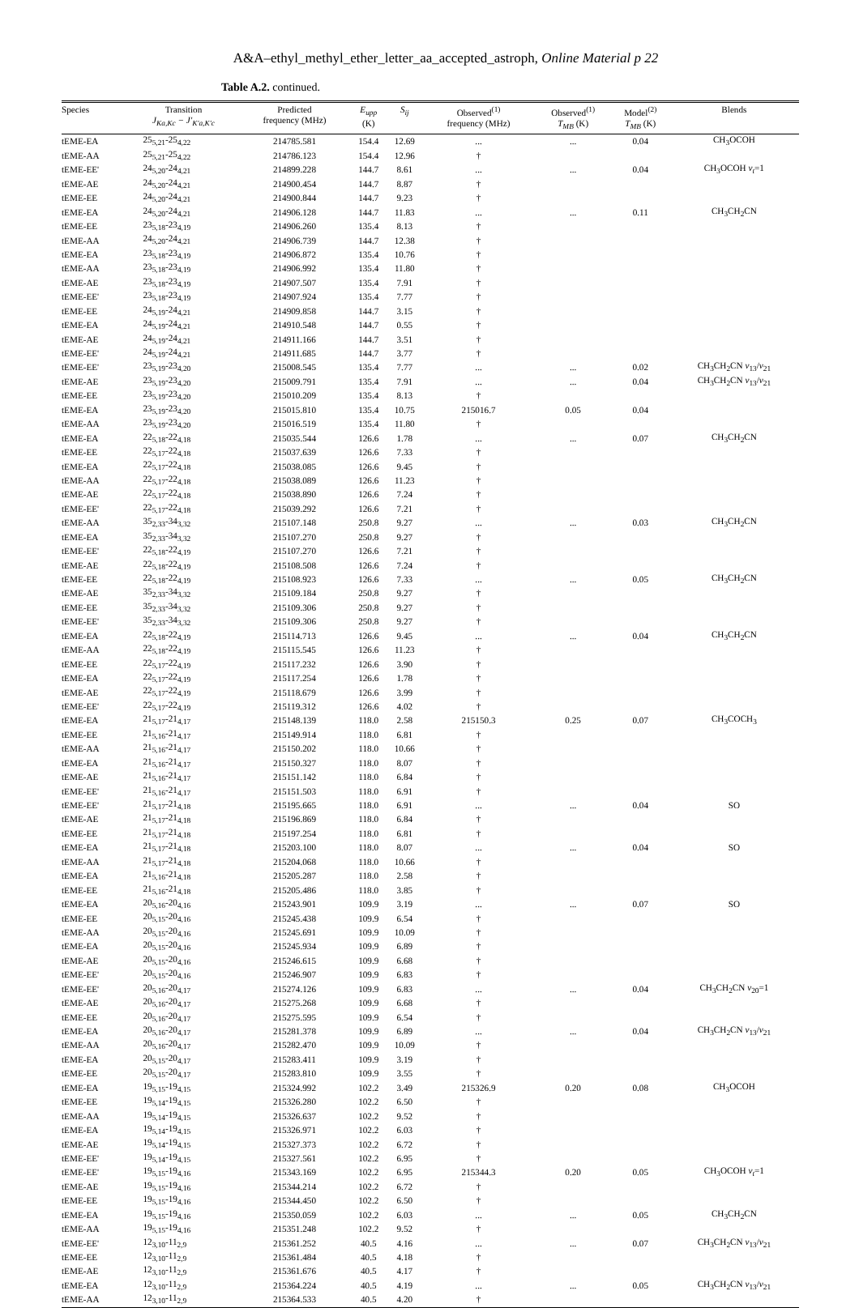A&A–ethyl_methyl_ether_letter_aa_accepted_astroph, Online Material p 22
Table A.2. continued.
| Species | Transition J<sub>Ka,Kc</sub> − J′<sub>K′a,K′c</sub> | Predicted frequency (MHz) | E<sub>upp</sub> (K) | S<sub>ij</sub> | Observed<sup>(1)</sup> frequency (MHz) | Observed<sup>(1)</sup> T<sub>MB</sub> (K) | Model<sup>(2)</sup> T<sub>MB</sub> (K) | Blends |
| --- | --- | --- | --- | --- | --- | --- | --- | --- |
| tEME-EA | 25<sub>5,21</sub>-25<sub>4,22</sub> | 214785.581 | 154.4 | 12.69 | ... | ... | 0.04 | CH<sub>3</sub>OCOH |
| tEME-AA | 25<sub>5,21</sub>-25<sub>4,22</sub> | 214786.123 | 154.4 | 12.96 | † | | | |
| tEME-EE' | 24<sub>5,20</sub>-24<sub>4,21</sub> | 214899.228 | 144.7 | 8.61 | ... | ... | 0.04 | CH<sub>3</sub>OCOH v<sub>t</sub> =1 |
| tEME-AE | 24<sub>5,20</sub>-24<sub>4,21</sub> | 214900.454 | 144.7 | 8.87 | † | | | |
| tEME-EE | 24<sub>5,20</sub>-24<sub>4,21</sub> | 214900.844 | 144.7 | 9.23 | † | | | |
| tEME-EA | 24<sub>5,20</sub>-24<sub>4,21</sub> | 214906.128 | 144.7 | 11.83 | ... | ... | 0.11 | CH<sub>3</sub>CH<sub>2</sub>CN |
| tEME-EE | 23<sub>5,18</sub>-23<sub>4,19</sub> | 214906.260 | 135.4 | 8.13 | † | | | |
| tEME-AA | 24<sub>5,20</sub>-24<sub>4,21</sub> | 214906.739 | 144.7 | 12.38 | † | | | |
| tEME-EA | 23<sub>5,18</sub>-23<sub>4,19</sub> | 214906.872 | 135.4 | 10.76 | † | | | |
| tEME-AA | 23<sub>5,18</sub>-23<sub>4,19</sub> | 214906.992 | 135.4 | 11.80 | † | | | |
| tEME-AE | 23<sub>5,18</sub>-23<sub>4,19</sub> | 214907.507 | 135.4 | 7.91 | † | | | |
| tEME-EE' | 23<sub>5,18</sub>-23<sub>4,19</sub> | 214907.924 | 135.4 | 7.77 | † | | | |
| tEME-EE | 24<sub>5,19</sub>-24<sub>4,21</sub> | 214909.858 | 144.7 | 3.15 | † | | | |
| tEME-EA | 24<sub>5,19</sub>-24<sub>4,21</sub> | 214910.548 | 144.7 | 0.55 | † | | | |
| tEME-AE | 24<sub>5,19</sub>-24<sub>4,21</sub> | 214911.166 | 144.7 | 3.51 | † | | | |
| tEME-EE' | 24<sub>5,19</sub>-24<sub>4,21</sub> | 214911.685 | 144.7 | 3.77 | † | | | |
| tEME-EE' | 23<sub>5,19</sub>-23<sub>4,20</sub> | 215008.545 | 135.4 | 7.77 | ... | ... | 0.02 | CH<sub>3</sub>CH<sub>2</sub>CN v<sub>13</sub>/ v<sub>21</sub> |
| tEME-AE | 23<sub>5,19</sub>-23<sub>4,20</sub> | 215009.791 | 135.4 | 7.91 | ... | ... | 0.04 | CH<sub>3</sub>CH<sub>2</sub>CN v<sub>13</sub>/ v<sub>21</sub> |
| tEME-EE | 23<sub>5,19</sub>-23<sub>4,20</sub> | 215010.209 | 135.4 | 8.13 | † | | | |
| tEME-EA | 23<sub>5,19</sub>-23<sub>4,20</sub> | 215015.810 | 135.4 | 10.75 | 215016.7 | 0.05 | 0.04 | |
| tEME-AA | 23<sub>5,19</sub>-23<sub>4,20</sub> | 215016.519 | 135.4 | 11.80 | † | | | |
| tEME-EA | 22<sub>5,18</sub>-22<sub>4,18</sub> | 215035.544 | 126.6 | 1.78 | ... | ... | 0.07 | CH<sub>3</sub>CH<sub>2</sub>CN |
| tEME-EE | 22<sub>5,17</sub>-22<sub>4,18</sub> | 215037.639 | 126.6 | 7.33 | † | | | |
| tEME-EA | 22<sub>5,17</sub>-22<sub>4,18</sub> | 215038.085 | 126.6 | 9.45 | † | | | |
| tEME-AA | 22<sub>5,17</sub>-22<sub>4,18</sub> | 215038.089 | 126.6 | 11.23 | † | | | |
| tEME-AE | 22<sub>5,17</sub>-22<sub>4,18</sub> | 215038.890 | 126.6 | 7.24 | † | | | |
| tEME-EE' | 22<sub>5,17</sub>-22<sub>4,18</sub> | 215039.292 | 126.6 | 7.21 | † | | | |
| tEME-AA | 35<sub>2,33</sub>-34<sub>3,32</sub> | 215107.148 | 250.8 | 9.27 | ... | ... | 0.03 | CH<sub>3</sub>CH<sub>2</sub>CN |
| tEME-EA | 35<sub>2,33</sub>-34<sub>3,32</sub> | 215107.270 | 250.8 | 9.27 | † | | | |
| tEME-EE' | 22<sub>5,18</sub>-22<sub>4,19</sub> | 215107.270 | 126.6 | 7.21 | † | | | |
| tEME-AE | 22<sub>5,18</sub>-22<sub>4,19</sub> | 215108.508 | 126.6 | 7.24 | † | | | |
| tEME-EE | 22<sub>5,18</sub>-22<sub>4,19</sub> | 215108.923 | 126.6 | 7.33 | ... | ... | 0.05 | CH<sub>3</sub>CH<sub>2</sub>CN |
| tEME-AE | 35<sub>2,33</sub>-34<sub>3,32</sub> | 215109.184 | 250.8 | 9.27 | † | | | |
| tEME-EE | 35<sub>2,33</sub>-34<sub>3,32</sub> | 215109.306 | 250.8 | 9.27 | † | | | |
| tEME-EE' | 35<sub>2,33</sub>-34<sub>3,32</sub> | 215109.306 | 250.8 | 9.27 | † | | | |
| tEME-EA | 22<sub>5,18</sub>-22<sub>4,19</sub> | 215114.713 | 126.6 | 9.45 | ... | ... | 0.04 | CH<sub>3</sub>CH<sub>2</sub>CN |
| tEME-AA | 22<sub>5,18</sub>-22<sub>4,19</sub> | 215115.545 | 126.6 | 11.23 | † | | | |
| tEME-EE | 22<sub>5,17</sub>-22<sub>4,19</sub> | 215117.232 | 126.6 | 3.90 | † | | | |
| tEME-EA | 22<sub>5,17</sub>-22<sub>4,19</sub> | 215117.254 | 126.6 | 1.78 | † | | | |
| tEME-AE | 22<sub>5,17</sub>-22<sub>4,19</sub> | 215118.679 | 126.6 | 3.99 | † | | | |
| tEME-EE' | 22<sub>5,17</sub>-22<sub>4,19</sub> | 215119.312 | 126.6 | 4.02 | † | | | |
| tEME-EA | 21<sub>5,17</sub>-21<sub>4,17</sub> | 215148.139 | 118.0 | 2.58 | 215150.3 | 0.25 | 0.07 | CH<sub>3</sub>COCH<sub>3</sub> |
| tEME-EE | 21<sub>5,16</sub>-21<sub>4,17</sub> | 215149.914 | 118.0 | 6.81 | † | | | |
| tEME-AA | 21<sub>5,16</sub>-21<sub>4,17</sub> | 215150.202 | 118.0 | 10.66 | † | | | |
| tEME-EA | 21<sub>5,16</sub>-21<sub>4,17</sub> | 215150.327 | 118.0 | 8.07 | † | | | |
| tEME-AE | 21<sub>5,16</sub>-21<sub>4,17</sub> | 215151.142 | 118.0 | 6.84 | † | | | |
| tEME-EE' | 21<sub>5,16</sub>-21<sub>4,17</sub> | 215151.503 | 118.0 | 6.91 | † | | | |
| tEME-EE' | 21<sub>5,17</sub>-21<sub>4,18</sub> | 215195.665 | 118.0 | 6.91 | ... | ... | 0.04 | SO |
| tEME-AE | 21<sub>5,17</sub>-21<sub>4,18</sub> | 215196.869 | 118.0 | 6.84 | † | | | |
| tEME-EE | 21<sub>5,17</sub>-21<sub>4,18</sub> | 215197.254 | 118.0 | 6.81 | † | | | |
| tEME-EA | 21<sub>5,17</sub>-21<sub>4,18</sub> | 215203.100 | 118.0 | 8.07 | ... | ... | 0.04 | SO |
| tEME-AA | 21<sub>5,17</sub>-21<sub>4,18</sub> | 215204.068 | 118.0 | 10.66 | † | | | |
| tEME-EA | 21<sub>5,16</sub>-21<sub>4,18</sub> | 215205.287 | 118.0 | 2.58 | † | | | |
| tEME-EE | 21<sub>5,16</sub>-21<sub>4,18</sub> | 215205.486 | 118.0 | 3.85 | † | | | |
| tEME-EA | 20<sub>5,16</sub>-20<sub>4,16</sub> | 215243.901 | 109.9 | 3.19 | ... | ... | 0.07 | SO |
| tEME-EE | 20<sub>5,15</sub>-20<sub>4,16</sub> | 215245.438 | 109.9 | 6.54 | † | | | |
| tEME-AA | 20<sub>5,15</sub>-20<sub>4,16</sub> | 215245.691 | 109.9 | 10.09 | † | | | |
| tEME-EA | 20<sub>5,15</sub>-20<sub>4,16</sub> | 215245.934 | 109.9 | 6.89 | † | | | |
| tEME-AE | 20<sub>5,15</sub>-20<sub>4,16</sub> | 215246.615 | 109.9 | 6.68 | † | | | |
| tEME-EE' | 20<sub>5,15</sub>-20<sub>4,16</sub> | 215246.907 | 109.9 | 6.83 | † | | | |
| tEME-EE' | 20<sub>5,16</sub>-20<sub>4,17</sub> | 215274.126 | 109.9 | 6.83 | ... | ... | 0.04 | CH<sub>3</sub>CH<sub>2</sub>CN v<sub>20</sub>=1 |
| tEME-AE | 20<sub>5,16</sub>-20<sub>4,17</sub> | 215275.268 | 109.9 | 6.68 | † | | | |
| tEME-EE | 20<sub>5,16</sub>-20<sub>4,17</sub> | 215275.595 | 109.9 | 6.54 | † | | | |
| tEME-EA | 20<sub>5,16</sub>-20<sub>4,17</sub> | 215281.378 | 109.9 | 6.89 | ... | ... | 0.04 | CH<sub>3</sub>CH<sub>2</sub>CN v<sub>13</sub>/ v<sub>21</sub> |
| tEME-AA | 20<sub>5,16</sub>-20<sub>4,17</sub> | 215282.470 | 109.9 | 10.09 | † | | | |
| tEME-EA | 20<sub>5,15</sub>-20<sub>4,17</sub> | 215283.411 | 109.9 | 3.19 | † | | | |
| tEME-EE | 20<sub>5,15</sub>-20<sub>4,17</sub> | 215283.810 | 109.9 | 3.55 | † | | | |
| tEME-EA | 19<sub>5,15</sub>-19<sub>4,15</sub> | 215324.992 | 102.2 | 3.49 | 215326.9 | 0.20 | 0.08 | CH<sub>3</sub>OCOH |
| tEME-EE | 19<sub>5,14</sub>-19<sub>4,15</sub> | 215326.280 | 102.2 | 6.50 | † | | | |
| tEME-AA | 19<sub>5,14</sub>-19<sub>4,15</sub> | 215326.637 | 102.2 | 9.52 | † | | | |
| tEME-EA | 19<sub>5,14</sub>-19<sub>4,15</sub> | 215326.971 | 102.2 | 6.03 | † | | | |
| tEME-AE | 19<sub>5,14</sub>-19<sub>4,15</sub> | 215327.373 | 102.2 | 6.72 | † | | | |
| tEME-EE' | 19<sub>5,14</sub>-19<sub>4,15</sub> | 215327.561 | 102.2 | 6.95 | † | | | |
| tEME-EE' | 19<sub>5,15</sub>-19<sub>4,16</sub> | 215343.169 | 102.2 | 6.95 | 215344.3 | 0.20 | 0.05 | CH<sub>3</sub>OCOH v<sub>t</sub> =1 |
| tEME-AE | 19<sub>5,15</sub>-19<sub>4,16</sub> | 215344.214 | 102.2 | 6.72 | † | | | |
| tEME-EE | 19<sub>5,15</sub>-19<sub>4,16</sub> | 215344.450 | 102.2 | 6.50 | † | | | |
| tEME-EA | 19<sub>5,15</sub>-19<sub>4,16</sub> | 215350.059 | 102.2 | 6.03 | ... | ... | 0.05 | CH<sub>3</sub>CH<sub>2</sub>CN |
| tEME-AA | 19<sub>5,15</sub>-19<sub>4,16</sub> | 215351.248 | 102.2 | 9.52 | † | | | |
| tEME-EE' | 12<sub>3,10</sub>-11<sub>2,9</sub> | 215361.252 | 40.5 | 4.16 | ... | ... | 0.07 | CH<sub>3</sub>CH<sub>2</sub>CN v<sub>13</sub>/ v<sub>21</sub> |
| tEME-EE | 12<sub>3,10</sub>-11<sub>2,9</sub> | 215361.484 | 40.5 | 4.18 | † | | | |
| tEME-AE | 12<sub>3,10</sub>-11<sub>2,9</sub> | 215361.676 | 40.5 | 4.17 | † | | | |
| tEME-EA | 12<sub>3,10</sub>-11<sub>2,9</sub> | 215364.224 | 40.5 | 4.19 | ... | ... | 0.05 | CH<sub>3</sub>CH<sub>2</sub>CN v<sub>13</sub>/ v<sub>21</sub> |
| tEME-AA | 12<sub>3,10</sub>-11<sub>2,9</sub> | 215364.533 | 40.5 | 4.20 | † | | | |